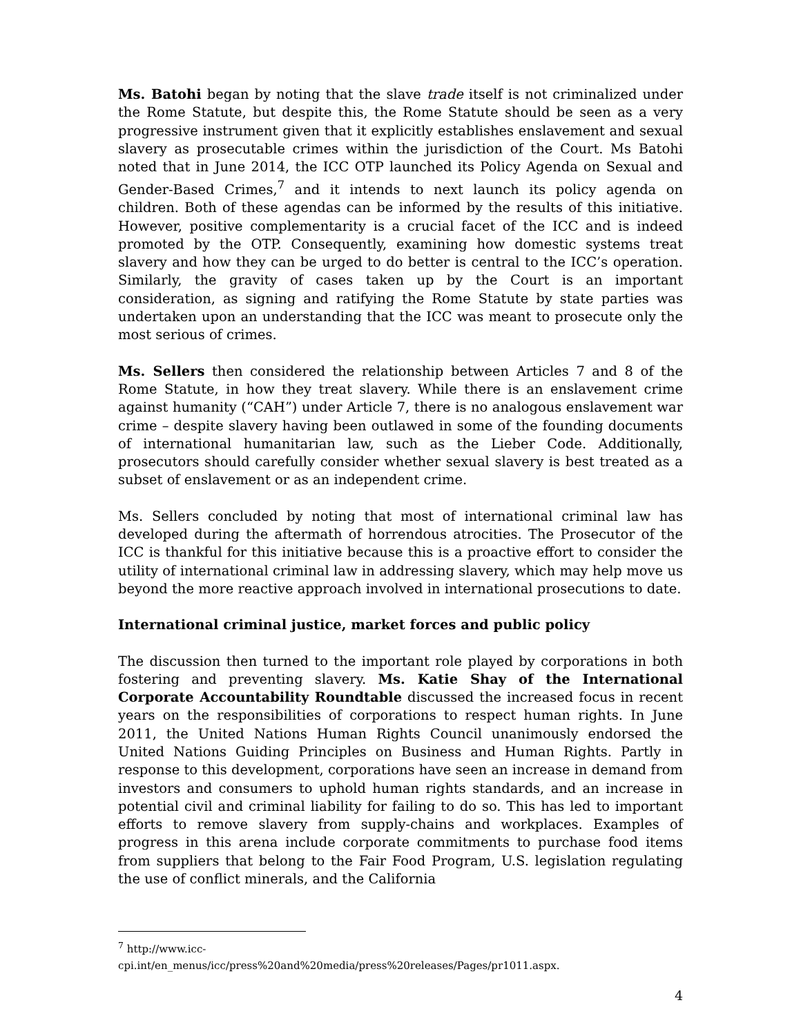Ms. Batohi began by noting that the slave trade itself is not criminalized under the Rome Statute, but despite this, the Rome Statute should be seen as a very progressive instrument given that it explicitly establishes enslavement and sexual slavery as prosecutable crimes within the jurisdiction of the Court. Ms Batohi noted that in June 2014, the ICC OTP launched its Policy Agenda on Sexual and Gender-Based Crimes,<sup>7</sup> and it intends to next launch its policy agenda on children. Both of these agendas can be informed by the results of this initiative. However, positive complementarity is a crucial facet of the ICC and is indeed promoted by the OTP. Consequently, examining how domestic systems treat slavery and how they can be urged to do better is central to the ICC’s operation. Similarly, the gravity of cases taken up by the Court is an important consideration, as signing and ratifying the Rome Statute by state parties was undertaken upon an understanding that the ICC was meant to prosecute only the most serious of crimes.
Ms. Sellers then considered the relationship between Articles 7 and 8 of the Rome Statute, in how they treat slavery. While there is an enslavement crime against humanity (“CAH”) under Article 7, there is no analogous enslavement war crime – despite slavery having been outlawed in some of the founding documents of international humanitarian law, such as the Lieber Code. Additionally, prosecutors should carefully consider whether sexual slavery is best treated as a subset of enslavement or as an independent crime.
Ms. Sellers concluded by noting that most of international criminal law has developed during the aftermath of horrendous atrocities. The Prosecutor of the ICC is thankful for this initiative because this is a proactive effort to consider the utility of international criminal law in addressing slavery, which may help move us beyond the more reactive approach involved in international prosecutions to date.
International criminal justice, market forces and public policy
The discussion then turned to the important role played by corporations in both fostering and preventing slavery. Ms. Katie Shay of the International Corporate Accountability Roundtable discussed the increased focus in recent years on the responsibilities of corporations to respect human rights. In June 2011, the United Nations Human Rights Council unanimously endorsed the United Nations Guiding Principles on Business and Human Rights. Partly in response to this development, corporations have seen an increase in demand from investors and consumers to uphold human rights standards, and an increase in potential civil and criminal liability for failing to do so. This has led to important efforts to remove slavery from supply-chains and workplaces. Examples of progress in this arena include corporate commitments to purchase food items from suppliers that belong to the Fair Food Program, U.S. legislation regulating the use of conflict minerals, and the California
<sup>7</sup> http://www.icc-
cpi.int/en_menus/icc/press%20and%20media/press%20releases/Pages/pr1011.aspx.
4